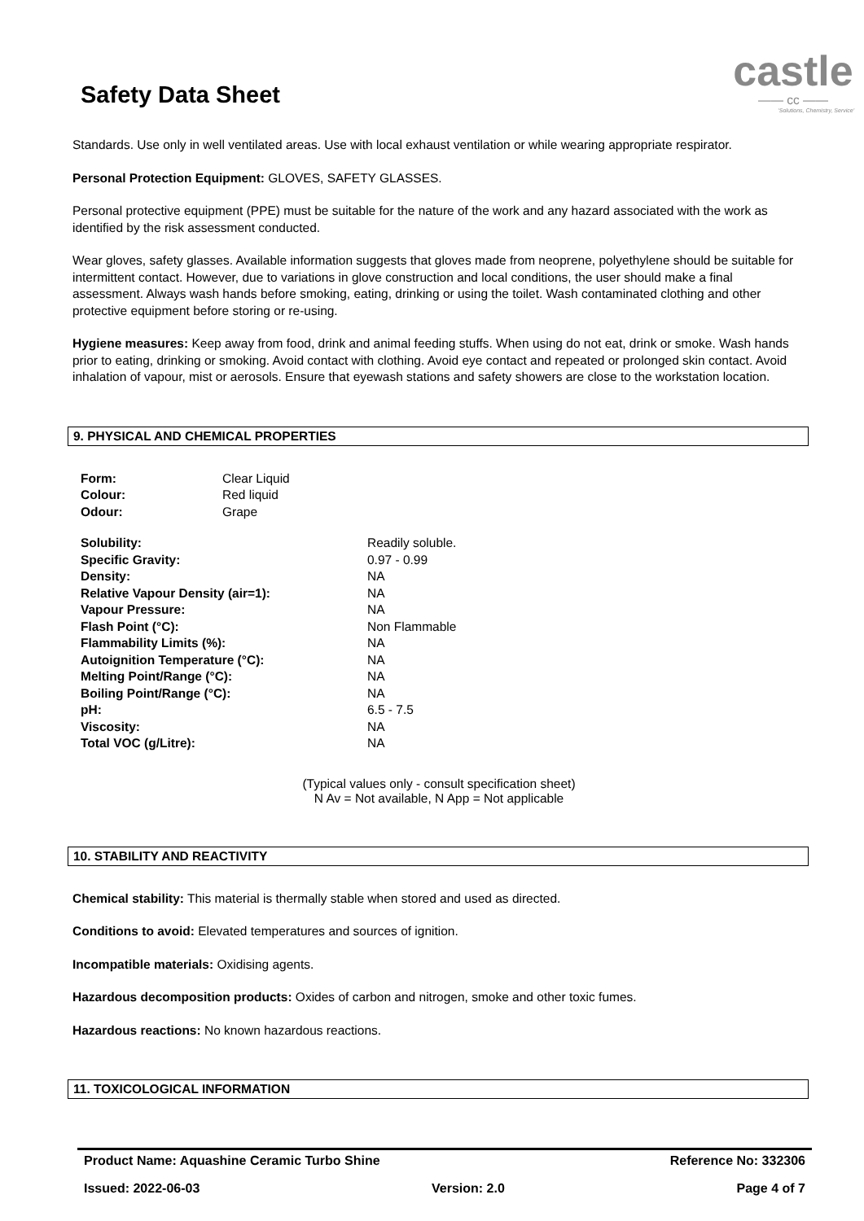Safety Data Sheet
castle
—— cc ——
'Solutions, Chemistry, Service'
Standards. Use only in well ventilated areas. Use with local exhaust ventilation or while wearing appropriate respirator.
Personal Protection Equipment: GLOVES, SAFETY GLASSES.
Personal protective equipment (PPE) must be suitable for the nature of the work and any hazard associated with the work as identified by the risk assessment conducted.
Wear gloves, safety glasses. Available information suggests that gloves made from neoprene, polyethylene should be suitable for intermittent contact. However, due to variations in glove construction and local conditions, the user should make a final assessment. Always wash hands before smoking, eating, drinking or using the toilet. Wash contaminated clothing and other protective equipment before storing or re-using.
Hygiene measures: Keep away from food, drink and animal feeding stuffs. When using do not eat, drink or smoke. Wash hands prior to eating, drinking or smoking. Avoid contact with clothing. Avoid eye contact and repeated or prolonged skin contact. Avoid inhalation of vapour, mist or aerosols. Ensure that eyewash stations and safety showers are close to the workstation location.
9. PHYSICAL AND CHEMICAL PROPERTIES
| Form: | Clear Liquid |
| Colour: | Red liquid |
| Odour: | Grape |
| Solubility: | Readily soluble. |
| Specific Gravity: | 0.97 - 0.99 |
| Density: | NA |
| Relative Vapour Density (air=1): | NA |
| Vapour Pressure: | NA |
| Flash Point (°C): | Non Flammable |
| Flammability Limits (%): | NA |
| Autoignition Temperature (°C): | NA |
| Melting Point/Range (°C): | NA |
| Boiling Point/Range (°C): | NA |
| pH: | 6.5 - 7.5 |
| Viscosity: | NA |
| Total VOC (g/Litre): | NA |
(Typical values only - consult specification sheet)
N Av = Not available, N App = Not applicable
10. STABILITY AND REACTIVITY
Chemical stability: This material is thermally stable when stored and used as directed.
Conditions to avoid: Elevated temperatures and sources of ignition.
Incompatible materials: Oxidising agents.
Hazardous decomposition products: Oxides of carbon and nitrogen, smoke and other toxic fumes.
Hazardous reactions: No known hazardous reactions.
11. TOXICOLOGICAL INFORMATION
Product Name: Aquashine Ceramic Turbo Shine Reference No: 332306
Issued: 2022-06-03 Version: 2.0 Page 4 of 7